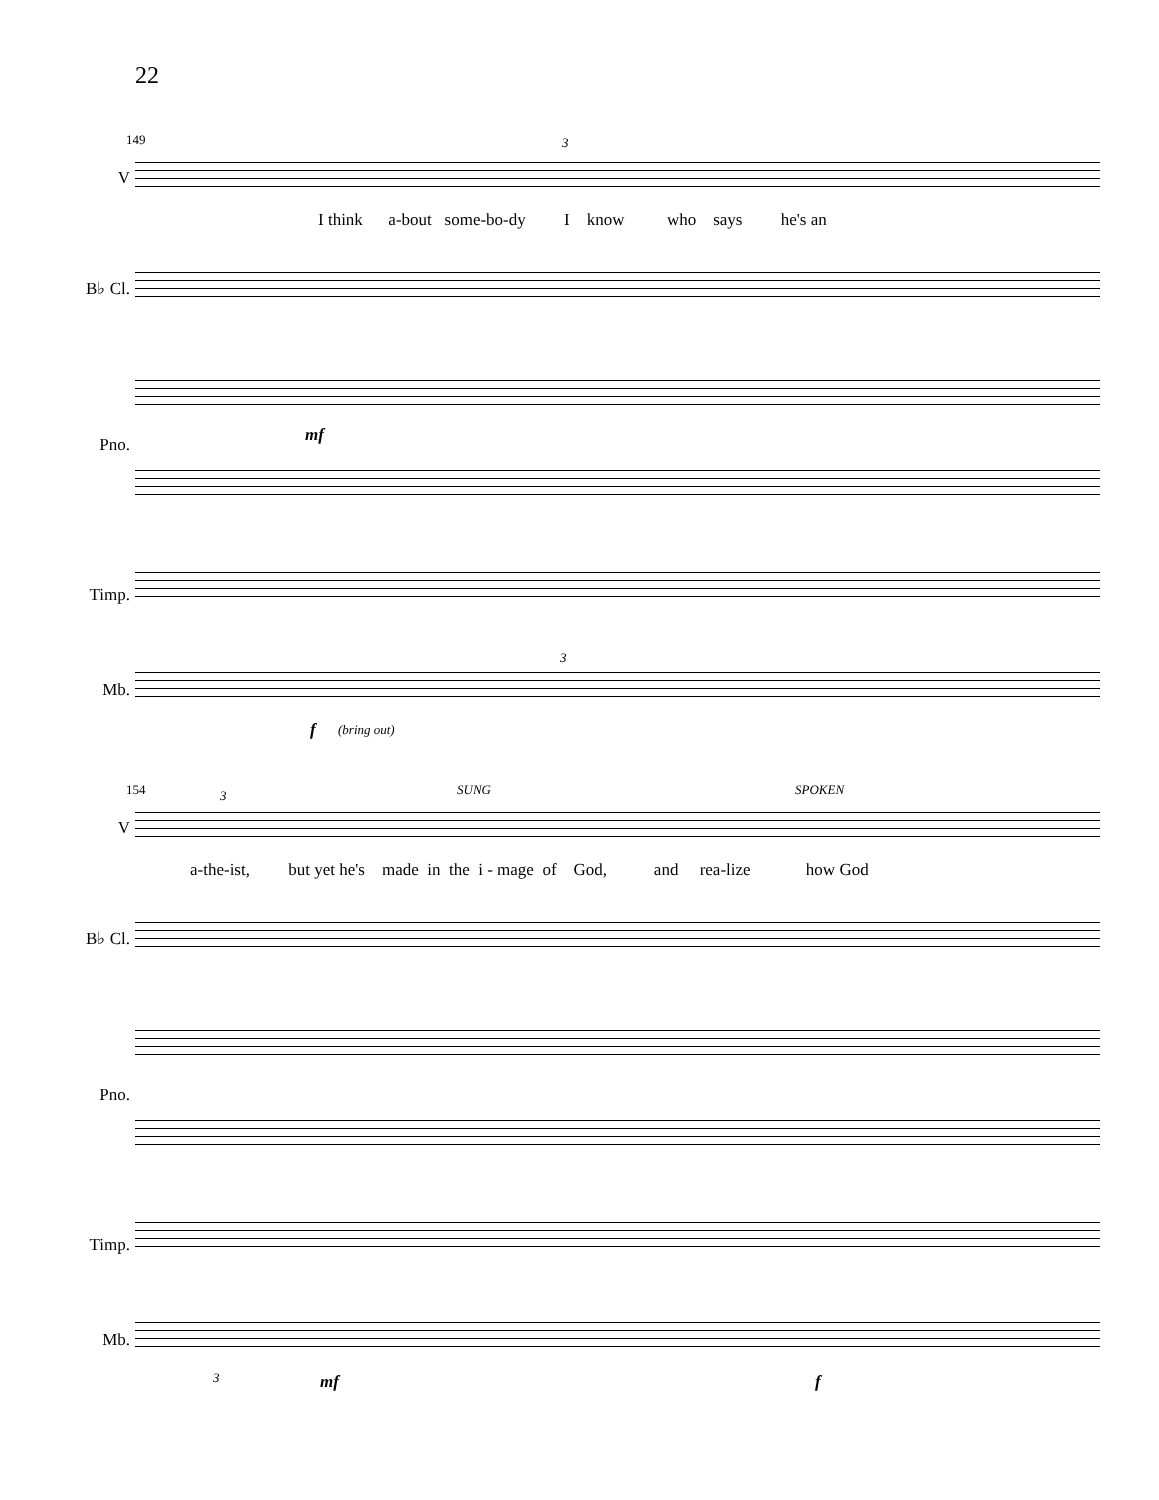22
149
V
I think a-bout some-bo-dy I know who says he's an
3
B♭ Cl.
Pno. mf
Timp.
Mb.
3
f (bring out)
154 SUNG SPOKEN
3
V
a-the-ist, but yet he's made in the i - mage of God, and rea-lize how God
B♭ Cl.
Pno.
Timp.
Mb.
3 mf f